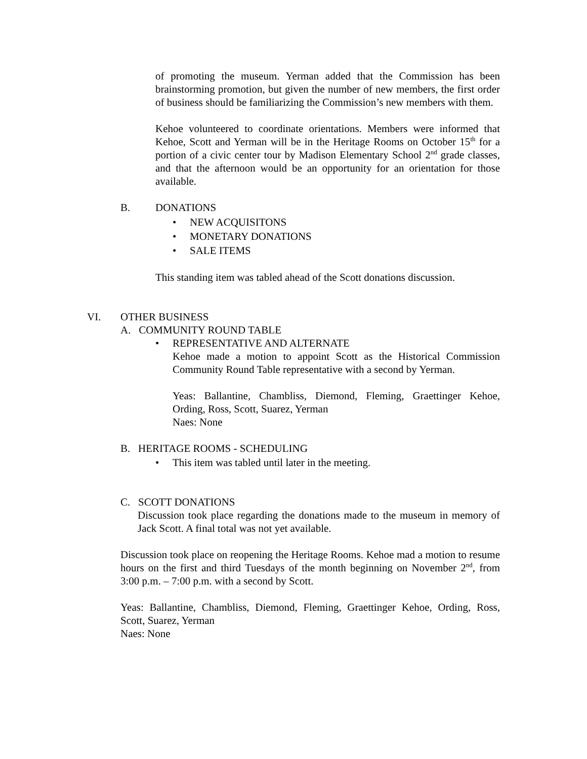of promoting the museum. Yerman added that the Commission has been brainstorming promotion, but given the number of new members, the first order of business should be familiarizing the Commission’s new members with them.
Kehoe volunteered to coordinate orientations. Members were informed that Kehoe, Scott and Yerman will be in the Heritage Rooms on October 15<sup>th</sup> for a portion of a civic center tour by Madison Elementary School 2<sup>nd</sup> grade classes, and that the afternoon would be an opportunity for an orientation for those available.
B. DONATIONS
• NEW ACQUISITONS
• MONETARY DONATIONS
• SALE ITEMS
This standing item was tabled ahead of the Scott donations discussion.
VI. OTHER BUSINESS
A. COMMUNITY ROUND TABLE
• REPRESENTATIVE AND ALTERNATE
Kehoe made a motion to appoint Scott as the Historical Commission Community Round Table representative with a second by Yerman.
Yeas: Ballantine, Chambliss, Diemond, Fleming, Graettinger Kehoe, Ording, Ross, Scott, Suarez, Yerman
Naes: None
B. HERITAGE ROOMS - SCHEDULING
• This item was tabled until later in the meeting.
C. SCOTT DONATIONS
Discussion took place regarding the donations made to the museum in memory of Jack Scott. A final total was not yet available.
Discussion took place on reopening the Heritage Rooms. Kehoe mad a motion to resume hours on the first and third Tuesdays of the month beginning on November 2<sup>nd</sup>, from 3:00 p.m. – 7:00 p.m. with a second by Scott.
Yeas: Ballantine, Chambliss, Diemond, Fleming, Graettinger Kehoe, Ording, Ross, Scott, Suarez, Yerman
Naes: None